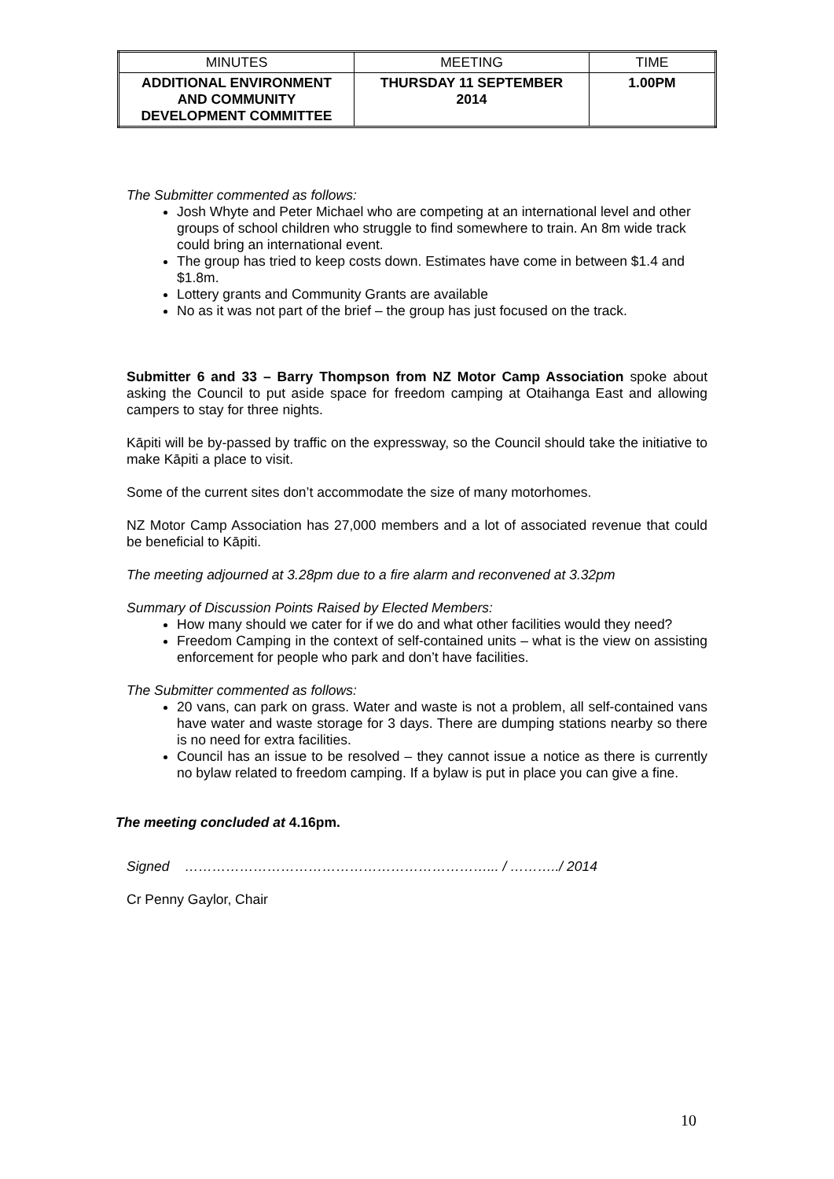| MINUTES | MEETING | TIME |
| ADDITIONAL ENVIRONMENT AND COMMUNITY DEVELOPMENT COMMITTEE | THURSDAY 11 SEPTEMBER 2014 | 1.00PM |
The Submitter commented as follows:
Josh Whyte and Peter Michael who are competing at an international level and other groups of school children who struggle to find somewhere to train. An 8m wide track could bring an international event.
The group has tried to keep costs down. Estimates have come in between $1.4 and $1.8m.
Lottery grants and Community Grants are available
No as it was not part of the brief – the group has just focused on the track.
Submitter 6 and 33 – Barry Thompson from NZ Motor Camp Association spoke about asking the Council to put aside space for freedom camping at Otaihanga East and allowing campers to stay for three nights.
Kāpiti will be by-passed by traffic on the expressway, so the Council should take the initiative to make Kāpiti a place to visit.
Some of the current sites don’t accommodate the size of many motorhomes.
NZ Motor Camp Association has 27,000 members and a lot of associated revenue that could be beneficial to Kāpiti.
The meeting adjourned at 3.28pm due to a fire alarm and reconvened at 3.32pm
Summary of Discussion Points Raised by Elected Members:
How many should we cater for if we do and what other facilities would they need?
Freedom Camping in the context of self-contained units – what is the view on assisting enforcement for people who park and don’t have facilities.
The Submitter commented as follows:
20 vans, can park on grass. Water and waste is not a problem, all self-contained vans have water and waste storage for 3 days. There are dumping stations nearby so there is no need for extra facilities.
Council has an issue to be resolved – they cannot issue a notice as there is currently no bylaw related to freedom camping. If a bylaw is put in place you can give a fine.
The meeting concluded at 4.16pm.
Signed …………………………………………………………... / ………../ 2014
Cr Penny Gaylor, Chair
10